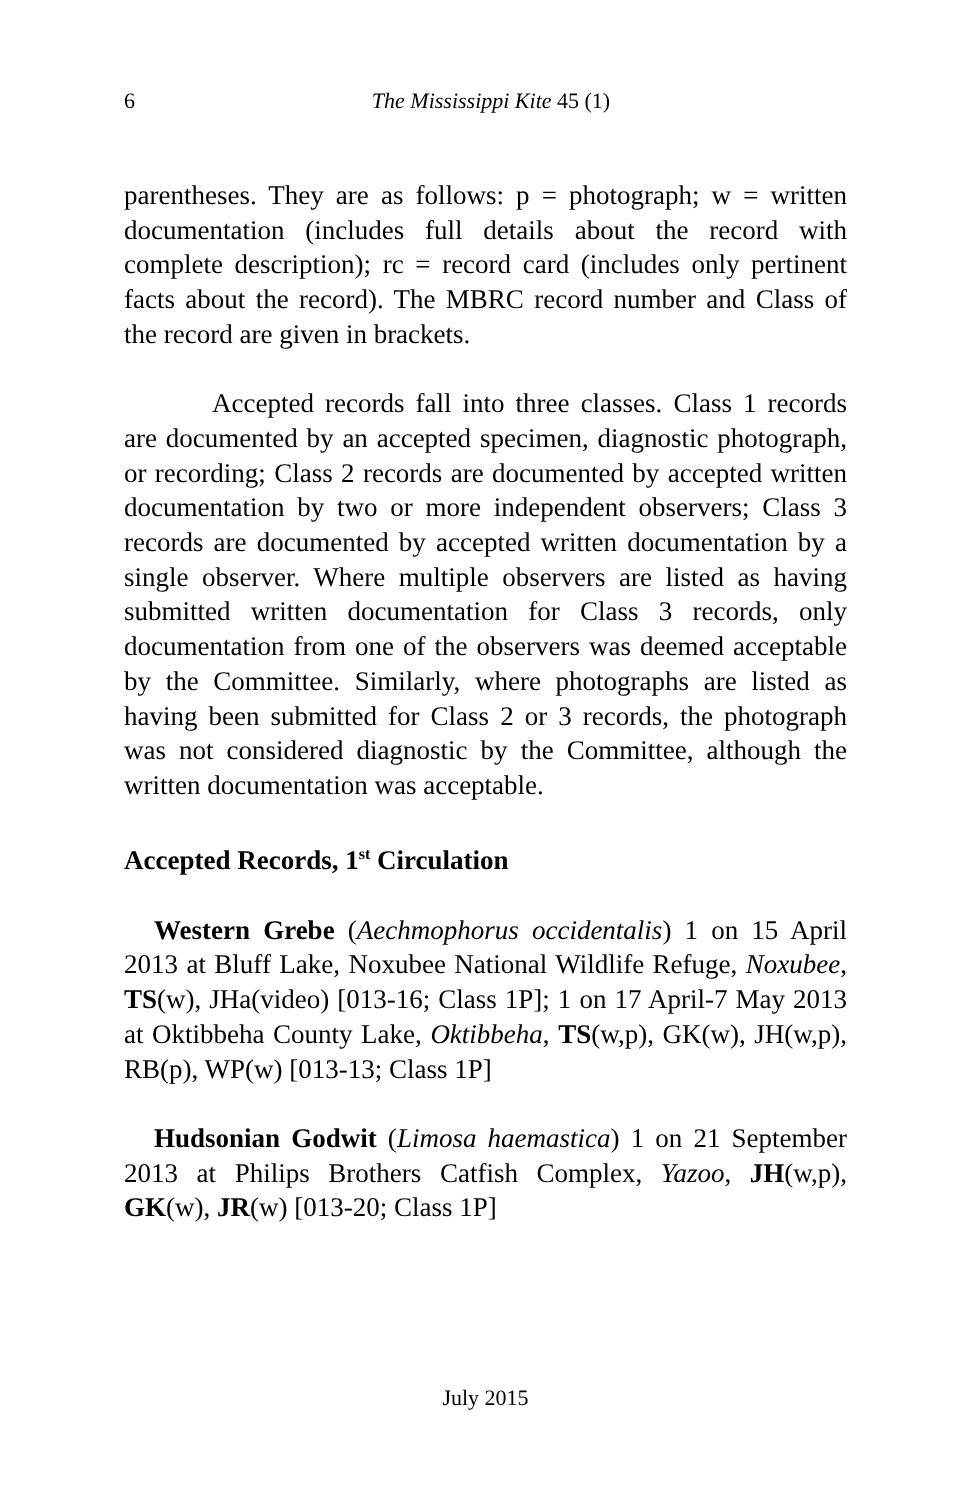6
The Mississippi Kite 45 (1)
parentheses. They are as follows: p = photograph; w = written documentation (includes full details about the record with complete description); rc = record card (includes only pertinent facts about the record). The MBRC record number and Class of the record are given in brackets.
Accepted records fall into three classes. Class 1 records are documented by an accepted specimen, diagnostic photograph, or recording; Class 2 records are documented by accepted written documentation by two or more independent observers; Class 3 records are documented by accepted written documentation by a single observer. Where multiple observers are listed as having submitted written documentation for Class 3 records, only documentation from one of the observers was deemed acceptable by the Committee. Similarly, where photographs are listed as having been submitted for Class 2 or 3 records, the photograph was not considered diagnostic by the Committee, although the written documentation was acceptable.
Accepted Records, 1<sup>st</sup> Circulation
Western Grebe (Aechmophorus occidentalis) 1 on 15 April 2013 at Bluff Lake, Noxubee National Wildlife Refuge, Noxubee, TS(w), JHa(video) [013-16; Class 1P]; 1 on 17 April-7 May 2013 at Oktibbeha County Lake, Oktibbeha, TS(w,p), GK(w), JH(w,p), RB(p), WP(w) [013-13; Class 1P]
Hudsonian Godwit (Limosa haemastica) 1 on 21 September 2013 at Philips Brothers Catfish Complex, Yazoo, JH(w,p), GK(w), JR(w) [013-20; Class 1P]
July 2015